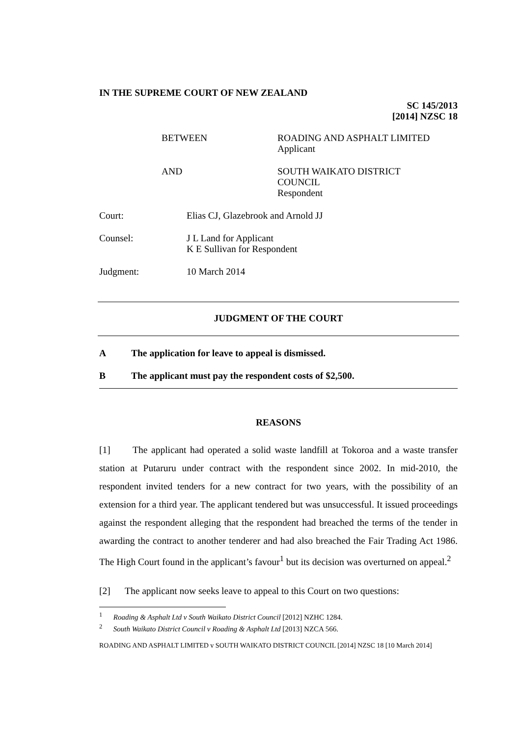IN THE SUPREME COURT OF NEW ZEALAND
SC 145/2013
[2014] NZSC 18
BETWEEN ROADING AND ASPHALT LIMITED
Applicant
AND SOUTH WAIKATO DISTRICT
COUNCIL
Respondent
Court: Elias CJ, Glazebrook and Arnold JJ
Counsel: J L Land for Applicant
K E Sullivan for Respondent
Judgment: 10 March 2014
JUDGMENT OF THE COURT
A The application for leave to appeal is dismissed.
B The applicant must pay the respondent costs of $2,500.
REASONS
[1] The applicant had operated a solid waste landfill at Tokoroa and a waste transfer station at Putaruru under contract with the respondent since 2002. In mid-2010, the respondent invited tenders for a new contract for two years, with the possibility of an extension for a third year. The applicant tendered but was unsuccessful. It issued proceedings against the respondent alleging that the respondent had breached the terms of the tender in awarding the contract to another tenderer and had also breached the Fair Trading Act 1986. The High Court found in the applicant’s favour<sup>1</sup> but its decision was overturned on appeal.<sup>2</sup>
[2] The applicant now seeks leave to appeal to this Court on two questions:
<sup>1</sup> Roading & Asphalt Ltd v South Waikato District Council [2012] NZHC 1284.
<sup>2</sup> South Waikato District Council v Roading & Asphalt Ltd [2013] NZCA 566.
ROADING AND ASPHALT LIMITED v SOUTH WAIKATO DISTRICT COUNCIL [2014] NZSC 18 [10 March 2014]